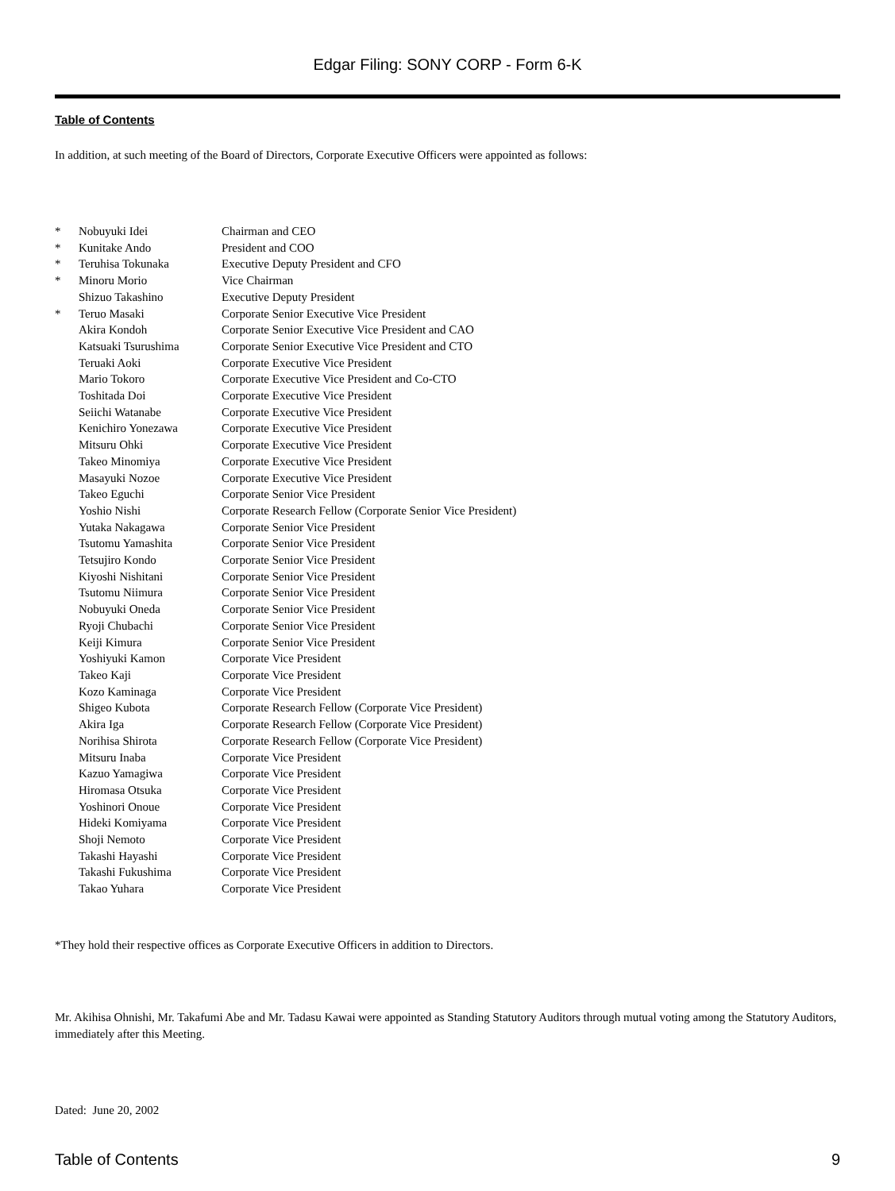Edgar Filing: SONY CORP - Form 6-K
Table of Contents
In addition, at such meeting of the Board of Directors, Corporate Executive Officers were appointed as follows:
| * | Nobuyuki Idei | Chairman and CEO |
| * | Kunitake Ando | President and COO |
| * | Teruhisa Tokunaka | Executive Deputy President and CFO |
| * | Minoru Morio | Vice Chairman |
| | Shizuo Takashino | Executive Deputy President |
| * | Teruo Masaki | Corporate Senior Executive Vice President |
| | Akira Kondoh | Corporate Senior Executive Vice President and CAO |
| | Katsuaki Tsurushima | Corporate Senior Executive Vice President and CTO |
| | Teruaki Aoki | Corporate Executive Vice President |
| | Mario Tokoro | Corporate Executive Vice President and Co-CTO |
| | Toshitada Doi | Corporate Executive Vice President |
| | Seiichi Watanabe | Corporate Executive Vice President |
| | Kenichiro Yonezawa | Corporate Executive Vice President |
| | Mitsuru Ohki | Corporate Executive Vice President |
| | Takeo Minomiya | Corporate Executive Vice President |
| | Masayuki Nozoe | Corporate Executive Vice President |
| | Takeo Eguchi | Corporate Senior Vice President |
| | Yoshio Nishi | Corporate Research Fellow (Corporate Senior Vice President) |
| | Yutaka Nakagawa | Corporate Senior Vice President |
| | Tsutomu Yamashita | Corporate Senior Vice President |
| | Tetsujiro Kondo | Corporate Senior Vice President |
| | Kiyoshi Nishitani | Corporate Senior Vice President |
| | Tsutomu Niimura | Corporate Senior Vice President |
| | Nobuyuki Oneda | Corporate Senior Vice President |
| | Ryoji Chubachi | Corporate Senior Vice President |
| | Keiji Kimura | Corporate Senior Vice President |
| | Yoshiyuki Kamon | Corporate Vice President |
| | Takeo Kaji | Corporate Vice President |
| | Kozo Kaminaga | Corporate Vice President |
| | Shigeo Kubota | Corporate Research Fellow (Corporate Vice President) |
| | Akira Iga | Corporate Research Fellow (Corporate Vice President) |
| | Norihisa Shirota | Corporate Research Fellow (Corporate Vice President) |
| | Mitsuru Inaba | Corporate Vice President |
| | Kazuo Yamagiwa | Corporate Vice President |
| | Hiromasa Otsuka | Corporate Vice President |
| | Yoshinori Onoue | Corporate Vice President |
| | Hideki Komiyama | Corporate Vice President |
| | Shoji Nemoto | Corporate Vice President |
| | Takashi Hayashi | Corporate Vice President |
| | Takashi Fukushima | Corporate Vice President |
| | Takao Yuhara | Corporate Vice President |
*They hold their respective offices as Corporate Executive Officers in addition to Directors.
Mr. Akihisa Ohnishi, Mr. Takafumi Abe and Mr. Tadasu Kawai were appointed as Standing Statutory Auditors through mutual voting among the Statutory Auditors, immediately after this Meeting.
Dated: June 20, 2002
Table of Contents 9